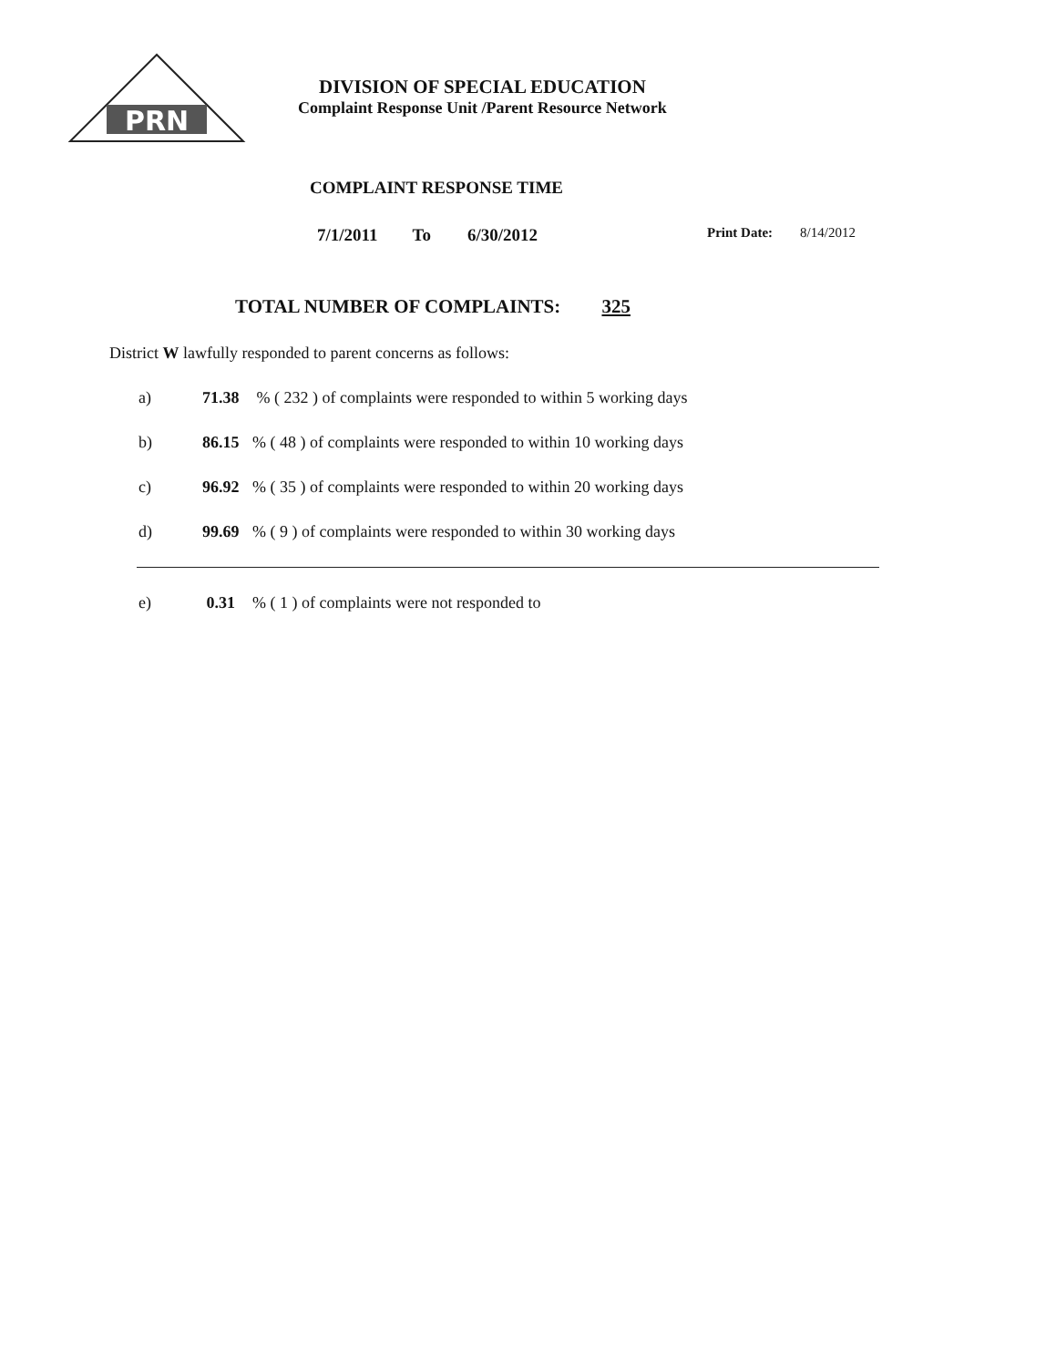PRN
DIVISION OF SPECIAL EDUCATION
Complaint Response Unit /Parent Resource Network
COMPLAINT RESPONSE TIME
7/1/2011 To 6/30/2012 Print Date: 8/14/2012
TOTAL NUMBER OF COMPLAINTS: 325
District W lawfully responded to parent concerns as follows:
a) 71.38 % ( 232 ) of complaints were responded to within 5 working days
b) 86.15% ( 48 ) of complaints were responded to within 10 working days
c) 96.92% ( 35 ) of complaints were responded to within 20 working days
d) 99.69% ( 9 ) of complaints were responded to within 30 working days
e) 0.31% ( 1 ) of complaints were not responded to